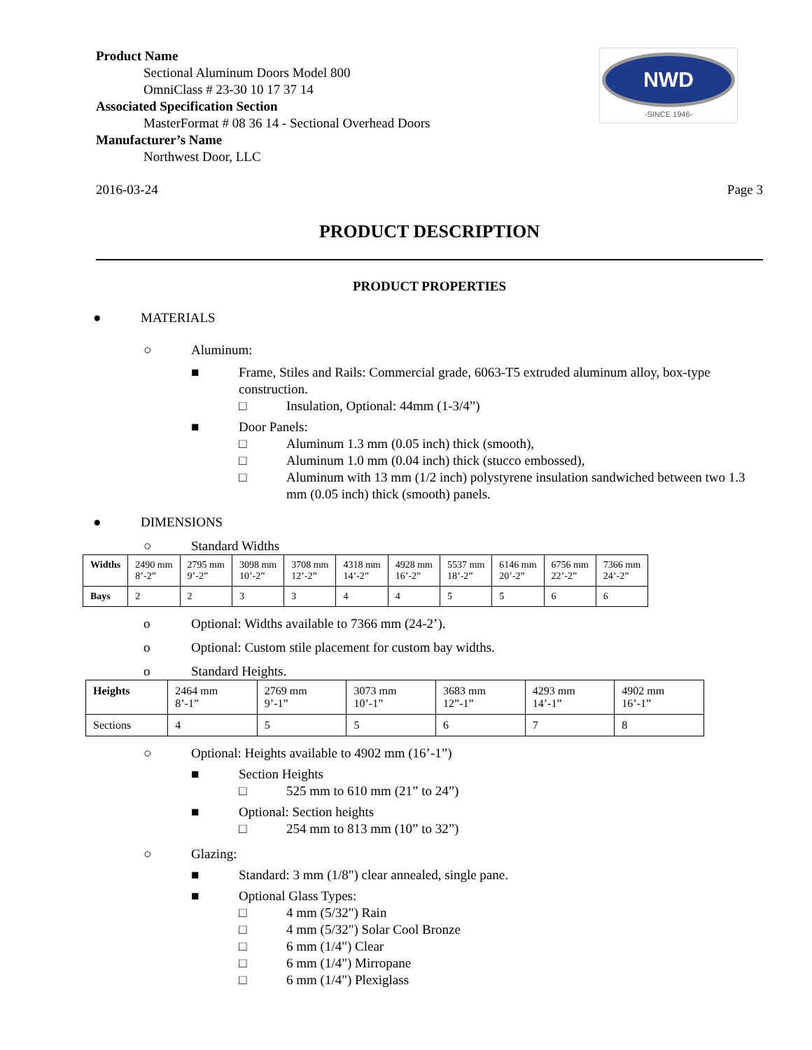Product Name
Sectional Aluminum Doors Model 800
OmniClass # 23-30 10 17 37 14
Associated Specification Section
MasterFormat # 08 36 14 - Sectional Overhead Doors
Manufacturer’s Name
Northwest Door, LLC
NWD
-SINCE 1946-
2016-03-24 Page 3
PRODUCT DESCRIPTION
PRODUCT PROPERTIES
● MATERIALS
○ Aluminum:
■ Frame, Stiles and Rails: Commercial grade, 6063-T5 extruded aluminum alloy, box-type construction.
□ Insulation, Optional: 44mm (1-3/4”)
■ Door Panels:
□ Aluminum 1.3 mm (0.05 inch) thick (smooth),
□ Aluminum 1.0 mm (0.04 inch) thick (stucco embossed),
□ Aluminum with 13 mm (1/2 inch) polystyrene insulation sandwiched between two 1.3 mm (0.05 inch) thick (smooth) panels.
● DIMENSIONS
○ Standard Widths
| Widths | 2490 mm 8’-2” | 2795 mm 9’-2” | 3098 mm 10’-2” | 3708 mm 12’-2” | 4318 mm 14’-2” | 4928 mm 16’-2” | 5537 mm 18’-2” | 6146 mm 20’-2” | 6756 mm 22’-2” | 7366 mm 24’-2” |
| Bays | 2 | 2 | 3 | 3 | 4 | 4 | 5 | 5 | 6 | 6 |
o Optional: Widths available to 7366 mm (24-2’).
o Optional: Custom stile placement for custom bay widths.
o Standard Heights.
| Heights | 2464 mm 8’-1” | 2769 mm 9’-1” | 3073 mm 10’-1” | 3683 mm 12”-1” | 4293 mm 14’-1” | 4902 mm 16’-1” |
| Sections | 4 | 5 | 5 | 6 | 7 | 8 |
○ Optional: Heights available to 4902 mm (16’-1”)
■ Section Heights
□ 525 mm to 610 mm (21” to 24”)
■ Optional: Section heights
□ 254 mm to 813 mm (10” to 32”)
○ Glazing:
■ Standard: 3 mm (1/8") clear annealed, single pane.
■ Optional Glass Types:
□ 4 mm (5/32") Rain
□ 4 mm (5/32") Solar Cool Bronze
□ 6 mm (1/4") Clear
□ 6 mm (1/4") Mirropane
□ 6 mm (1/4") Plexiglass